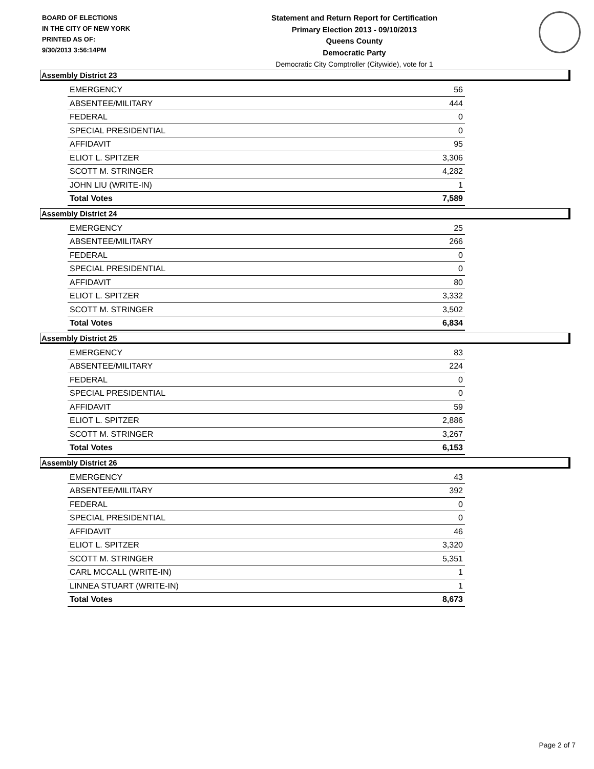BOARD OF ELECTIONS
IN THE CITY OF NEW YORK
PRINTED AS OF:
9/30/2013 3:56:14PM
Statement and Return Report for Certification
Primary Election 2013 - 09/10/2013
Queens County
Democratic Party
Democratic City Comptroller (Citywide), vote for 1
Assembly District 23
| EMERGENCY | 56 |
| ABSENTEE/MILITARY | 444 |
| FEDERAL | 0 |
| SPECIAL PRESIDENTIAL | 0 |
| AFFIDAVIT | 95 |
| ELIOT L. SPITZER | 3,306 |
| SCOTT M. STRINGER | 4,282 |
| JOHN LIU (WRITE-IN) | 1 |
| Total Votes | 7,589 |
Assembly District 24
| EMERGENCY | 25 |
| ABSENTEE/MILITARY | 266 |
| FEDERAL | 0 |
| SPECIAL PRESIDENTIAL | 0 |
| AFFIDAVIT | 80 |
| ELIOT L. SPITZER | 3,332 |
| SCOTT M. STRINGER | 3,502 |
| Total Votes | 6,834 |
Assembly District 25
| EMERGENCY | 83 |
| ABSENTEE/MILITARY | 224 |
| FEDERAL | 0 |
| SPECIAL PRESIDENTIAL | 0 |
| AFFIDAVIT | 59 |
| ELIOT L. SPITZER | 2,886 |
| SCOTT M. STRINGER | 3,267 |
| Total Votes | 6,153 |
Assembly District 26
| EMERGENCY | 43 |
| ABSENTEE/MILITARY | 392 |
| FEDERAL | 0 |
| SPECIAL PRESIDENTIAL | 0 |
| AFFIDAVIT | 46 |
| ELIOT L. SPITZER | 3,320 |
| SCOTT M. STRINGER | 5,351 |
| CARL MCCALL (WRITE-IN) | 1 |
| LINNEA STUART (WRITE-IN) | 1 |
| Total Votes | 8,673 |
Page 2 of 7